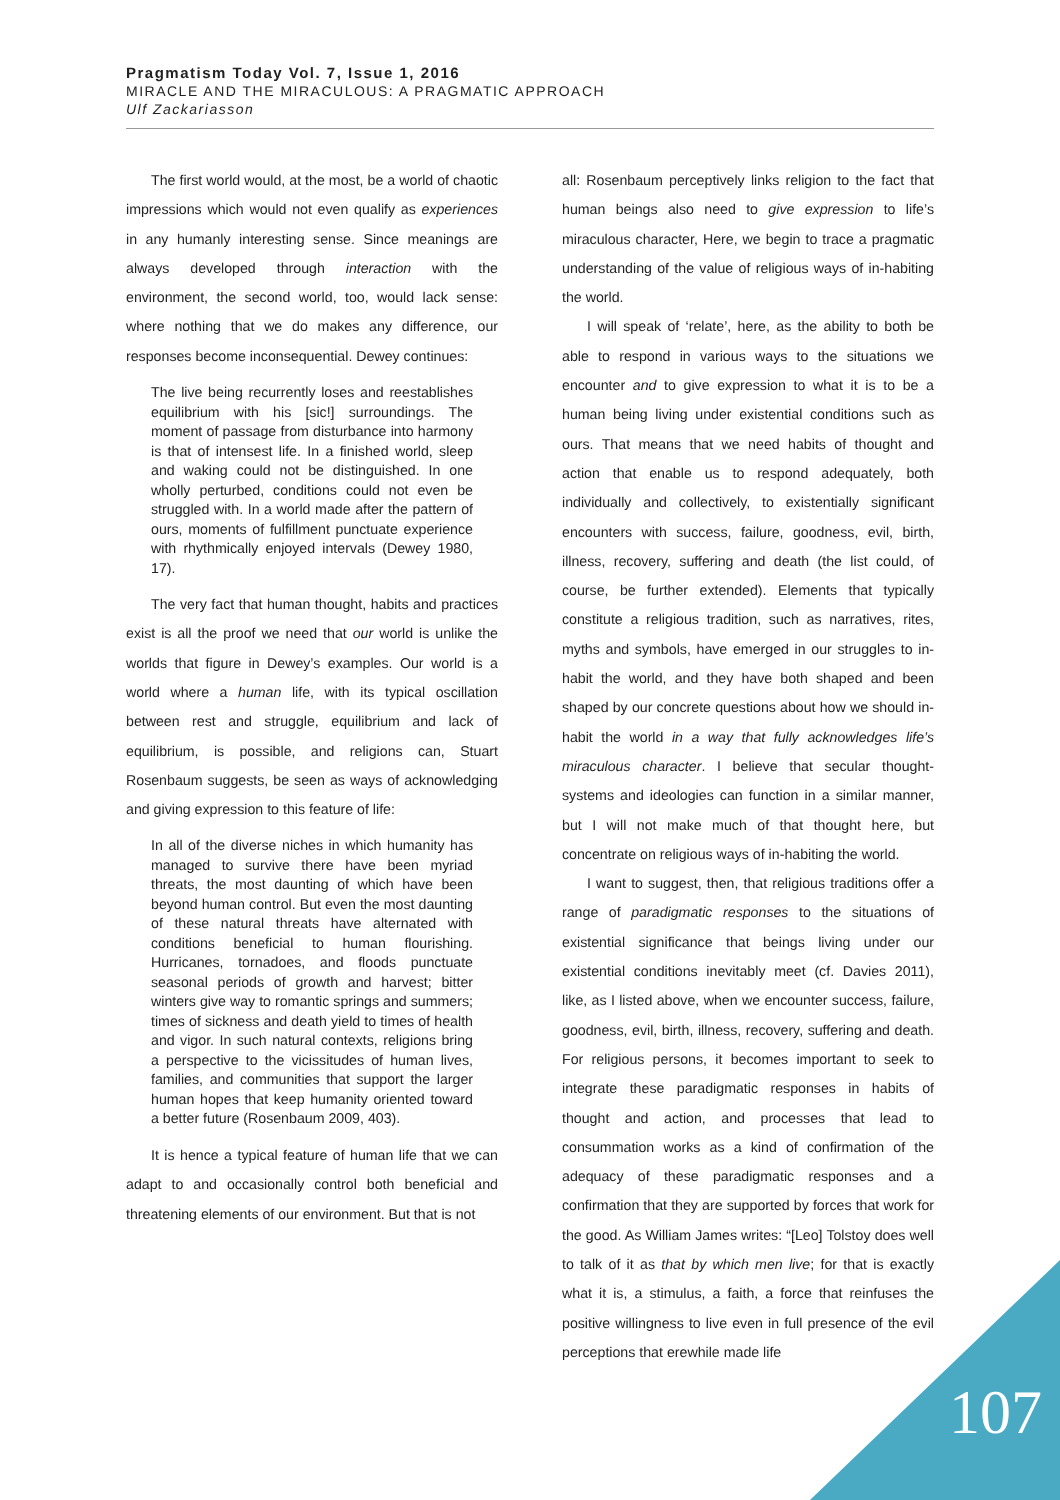Pragmatism Today Vol. 7, Issue 1, 2016
MIRACLE AND THE MIRACULOUS: A PRAGMATIC APPROACH
Ulf Zackariasson
The first world would, at the most, be a world of chaotic impressions which would not even qualify as experiences in any humanly interesting sense. Since meanings are always developed through interaction with the environment, the second world, too, would lack sense: where nothing that we do makes any difference, our responses become inconsequential. Dewey continues:
The live being recurrently loses and reestablishes equilibrium with his [sic!] surroundings. The moment of passage from disturbance into harmony is that of intensest life. In a finished world, sleep and waking could not be distinguished. In one wholly perturbed, conditions could not even be struggled with. In a world made after the pattern of ours, moments of fulfillment punctuate experience with rhythmically enjoyed intervals (Dewey 1980, 17).
The very fact that human thought, habits and practices exist is all the proof we need that our world is unlike the worlds that figure in Dewey’s examples. Our world is a world where a human life, with its typical oscillation between rest and struggle, equilibrium and lack of equilibrium, is possible, and religions can, Stuart Rosenbaum suggests, be seen as ways of acknowledging and giving expression to this feature of life:
In all of the diverse niches in which humanity has managed to survive there have been myriad threats, the most daunting of which have been beyond human control. But even the most daunting of these natural threats have alternated with conditions beneficial to human flourishing. Hurricanes, tornadoes, and floods punctuate seasonal periods of growth and harvest; bitter winters give way to romantic springs and summers; times of sickness and death yield to times of health and vigor. In such natural contexts, religions bring a perspective to the vicissitudes of human lives, families, and communities that support the larger human hopes that keep humanity oriented toward a better future (Rosenbaum 2009, 403).
It is hence a typical feature of human life that we can adapt to and occasionally control both beneficial and threatening elements of our environment. But that is not
all: Rosenbaum perceptively links religion to the fact that human beings also need to give expression to life’s miraculous character, Here, we begin to trace a pragmatic understanding of the value of religious ways of in-habiting the world.
I will speak of ‘relate’, here, as the ability to both be able to respond in various ways to the situations we encounter and to give expression to what it is to be a human being living under existential conditions such as ours. That means that we need habits of thought and action that enable us to respond adequately, both individually and collectively, to existentially significant encounters with success, failure, goodness, evil, birth, illness, recovery, suffering and death (the list could, of course, be further extended). Elements that typically constitute a religious tradition, such as narratives, rites, myths and symbols, have emerged in our struggles to in-habit the world, and they have both shaped and been shaped by our concrete questions about how we should in-habit the world in a way that fully acknowledges life’s miraculous character. I believe that secular thought-systems and ideologies can function in a similar manner, but I will not make much of that thought here, but concentrate on religious ways of in-habiting the world.
I want to suggest, then, that religious traditions offer a range of paradigmatic responses to the situations of existential significance that beings living under our existential conditions inevitably meet (cf. Davies 2011), like, as I listed above, when we encounter success, failure, goodness, evil, birth, illness, recovery, suffering and death. For religious persons, it becomes important to seek to integrate these paradigmatic responses in habits of thought and action, and processes that lead to consummation works as a kind of confirmation of the adequacy of these paradigmatic responses and a confirmation that they are supported by forces that work for the good. As William James writes: “[Leo] Tolstoy does well to talk of it as that by which men live; for that is exactly what it is, a stimulus, a faith, a force that reinfuses the positive willingness to live even in full presence of the evil perceptions that erewhile made life
107